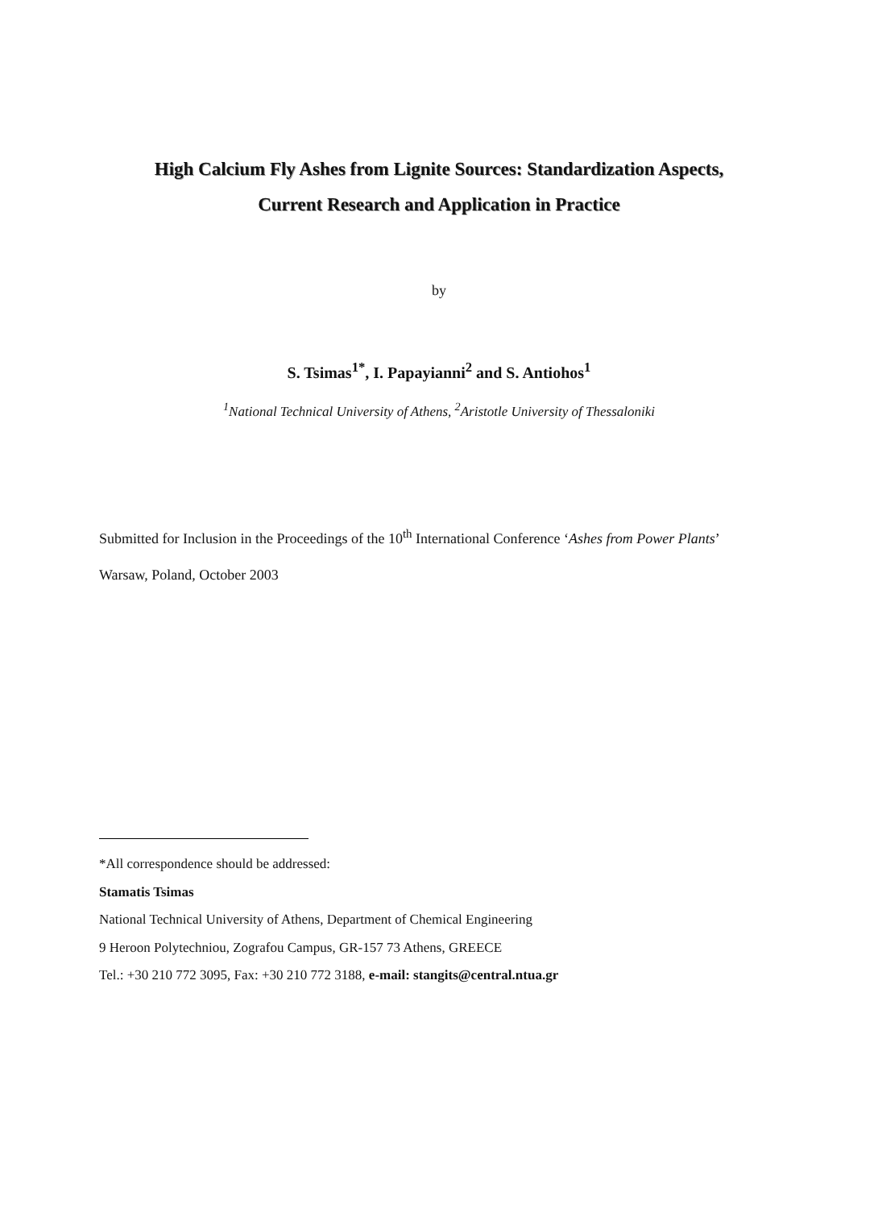High Calcium Fly Ashes from Lignite Sources: Standardization Aspects,
Current Research and Application in Practice
by
S. Tsimas<sup>1*</sup>, I. Papayianni<sup>2</sup> and S. Antiohos<sup>1</sup>
<sup>1</sup> National Technical University of Athens, <sup>2</sup>Aristotle University of Thessaloniki
Submitted for Inclusion in the Proceedings of the 10<sup>th</sup> International Conference ‘Ashes from Power Plants’
Warsaw, Poland, October 2003
*All correspondence should be addressed:
Stamatis Tsimas
National Technical University of Athens, Department of Chemical Engineering
9 Heroon Polytechniou, Zografou Campus, GR-157 73 Athens, GREECE
Tel.: +30 210 772 3095, Fax: +30 210 772 3188, e-mail: stangits@central.ntua.gr